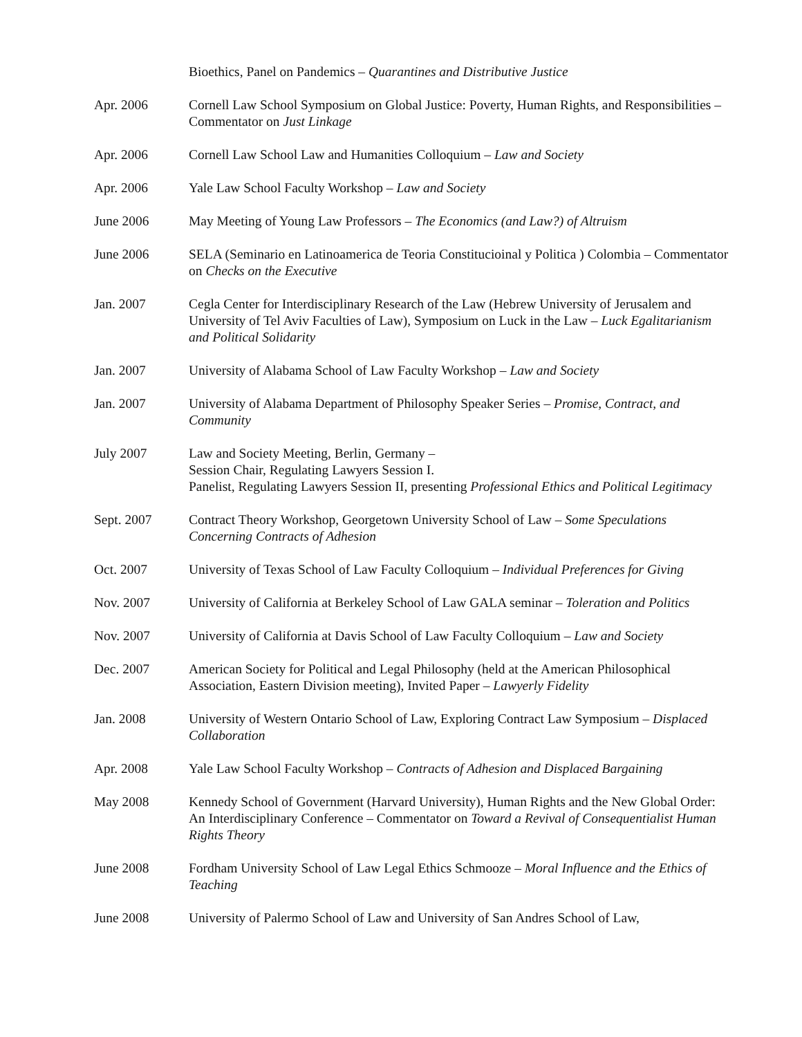Bioethics, Panel on Pandemics – Quarantines and Distributive Justice
Apr. 2006 Cornell Law School Symposium on Global Justice: Poverty, Human Rights, and Responsibilities – Commentator on Just Linkage
Apr. 2006 Cornell Law School Law and Humanities Colloquium – Law and Society
Apr. 2006 Yale Law School Faculty Workshop – Law and Society
June 2006 May Meeting of Young Law Professors – The Economics (and Law?) of Altruism
June 2006 SELA (Seminario en Latinoamerica de Teoria Constitucioinal y Politica ) Colombia – Commentator on Checks on the Executive
Jan. 2007 Cegla Center for Interdisciplinary Research of the Law (Hebrew University of Jerusalem and University of Tel Aviv Faculties of Law), Symposium on Luck in the Law – Luck Egalitarianism and Political Solidarity
Jan. 2007 University of Alabama School of Law Faculty Workshop – Law and Society
Jan. 2007 University of Alabama Department of Philosophy Speaker Series – Promise, Contract, and Community
July 2007 Law and Society Meeting, Berlin, Germany –
Session Chair, Regulating Lawyers Session I.
Panelist, Regulating Lawyers Session II, presenting Professional Ethics and Political Legitimacy
Sept. 2007 Contract Theory Workshop, Georgetown University School of Law – Some Speculations Concerning Contracts of Adhesion
Oct. 2007 University of Texas School of Law Faculty Colloquium – Individual Preferences for Giving
Nov. 2007 University of California at Berkeley School of Law GALA seminar – Toleration and Politics
Nov. 2007 University of California at Davis School of Law Faculty Colloquium – Law and Society
Dec. 2007 American Society for Political and Legal Philosophy (held at the American Philosophical Association, Eastern Division meeting), Invited Paper – Lawyerly Fidelity
Jan. 2008 University of Western Ontario School of Law, Exploring Contract Law Symposium – Displaced Collaboration
Apr. 2008 Yale Law School Faculty Workshop – Contracts of Adhesion and Displaced Bargaining
May 2008 Kennedy School of Government (Harvard University), Human Rights and the New Global Order: An Interdisciplinary Conference – Commentator on Toward a Revival of Consequentialist Human Rights Theory
June 2008 Fordham University School of Law Legal Ethics Schmooze – Moral Influence and the Ethics of Teaching
June 2008 University of Palermo School of Law and University of San Andres School of Law,